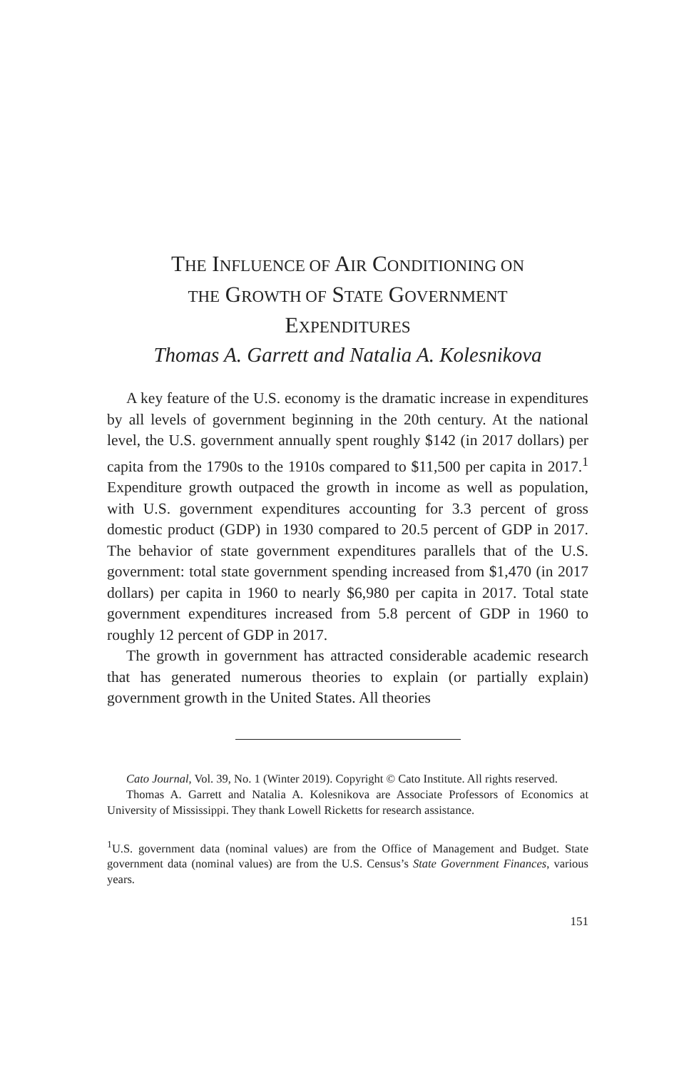THE INFLUENCE OF AIR CONDITIONING ON
THE GROWTH OF STATE GOVERNMENT
EXPENDITURES
Thomas A. Garrett and Natalia A. Kolesnikova
A key feature of the U.S. economy is the dramatic increase in expenditures by all levels of government beginning in the 20th century. At the national level, the U.S. government annually spent roughly $142 (in 2017 dollars) per capita from the 1790s to the 1910s compared to $11,500 per capita in 2017.<sup>1</sup> Expenditure growth outpaced the growth in income as well as population, with U.S. government expenditures accounting for 3.3 percent of gross domestic product (GDP) in 1930 compared to 20.5 percent of GDP in 2017. The behavior of state government expenditures parallels that of the U.S. government: total state government spending increased from $1,470 (in 2017 dollars) per capita in 1960 to nearly $6,980 per capita in 2017. Total state government expenditures increased from 5.8 percent of GDP in 1960 to roughly 12 percent of GDP in 2017.
The growth in government has attracted considerable academic research that has generated numerous theories to explain (or partially explain) government growth in the United States. All theories
Cato Journal, Vol. 39, No. 1 (Winter 2019). Copyright © Cato Institute. All rights reserved.
Thomas A. Garrett and Natalia A. Kolesnikova are Associate Professors of Economics at University of Mississippi. They thank Lowell Ricketts for research assistance.
<sup>1</sup> U.S. government data (nominal values) are from the Office of Management and Budget. State government data (nominal values) are from the U.S. Census’s State Government Finances, various years.
151